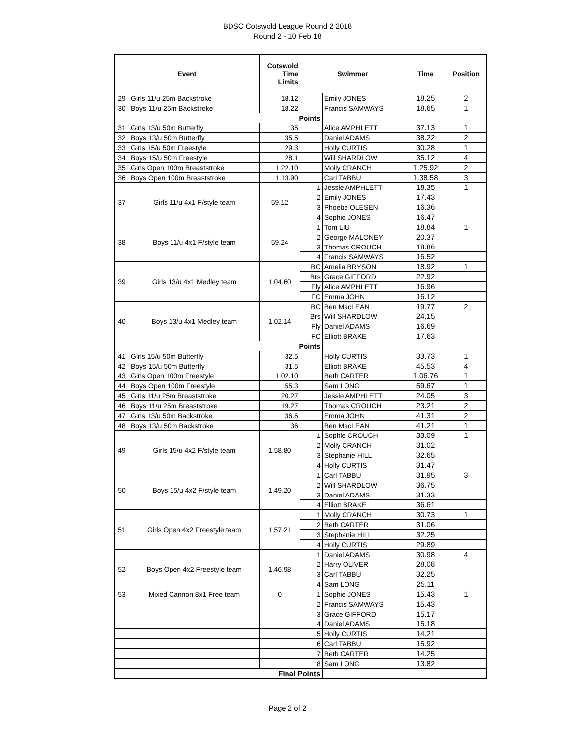BDSC Cotswold League Round 2 2018
Round 2 - 10 Feb 18
| Event | | Cotswold Time Limits | Swimmer | | Time | Position |
| --- | --- | --- | --- | --- | --- | --- |
| 29 | Girls 11/u 25m Backstroke | 18.12 | | Emily JONES | 18.25 | 2 |
| 30 | Boys 11/u 25m Backstroke | 18.22 | | Francis SAMWAYS | 18.65 | 1 |
| Points | | | | | | |
| 31 | Girls 13/u 50m Butterfly | 35 | | Alice AMPHLETT | 37.13 | 1 |
| 32 | Boys 13/u 50m Butterfly | 35.5 | | Daniel ADAMS | 38.22 | 2 |
| 33 | Girls 15/u 50m Freestyle | 29.3 | | Holly CURTIS | 30.28 | 1 |
| 34 | Boys 15/u 50m Freestyle | 28.1 | | Will SHARDLOW | 35.12 | 4 |
| 35 | Girls Open 100m Breaststroke | 1.22.10 | | Molly CRANCH | 1.25.92 | 2 |
| 36 | Boys Open 100m Breaststroke | 1.13.90 | | Carl TABBU | 1.38.58 | 3 |
| 37 | Girls 11/u 4x1 F/style team | 59.12 | 1 | Jessie AMPHLETT | 18.35 | 1 |
| | | | 2 | Emily JONES | 17.43 | |
| | | | 3 | Phoebe OLESEN | 16.36 | |
| | | | 4 | Sophie JONES | 16.47 | |
| 38 | Boys 11/u 4x1 F/style team | 59.24 | 1 | Tom LIU | 18.84 | 1 |
| | | | 2 | George MALONEY | 20.37 | |
| | | | 3 | Thomas CROUCH | 18.86 | |
| | | | 4 | Francis SAMWAYS | 16.52 | |
| 39 | Girls 13/u 4x1 Medley team | 1.04.60 | BC | Amelia BRYSON | 18.92 | 1 |
| | | | Brs | Grace GIFFORD | 22.92 | |
| | | | Fly | Alice AMPHLETT | 16.96 | |
| | | | FC | Emma JOHN | 16.12 | |
| 40 | Boys 13/u 4x1 Medley team | 1.02.14 | BC | Ben MacLEAN | 19.77 | 2 |
| | | | Brs | Will SHARDLOW | 24.15 | |
| | | | Fly | Daniel ADAMS | 16.69 | |
| | | | FC | Elliott BRAKE | 17.63 | |
| Points | | | | | | |
| 41 | Girls 15/u 50m Butterfly | 32.5 | | Holly CURTIS | 33.73 | 1 |
| 42 | Boys 15/u 50m Butterfly | 31.5 | | Elliott BRAKE | 45.53 | 4 |
| 43 | Girls Open 100m Freestyle | 1.02.10 | | Beth CARTER | 1.06.76 | 1 |
| 44 | Boys Open 100m Freestyle | 55.3 | | Sam LONG | 59.67 | 1 |
| 45 | Girls 11/u 25m Breaststroke | 20.27 | | Jessie AMPHLETT | 24.05 | 3 |
| 46 | Boys 11/u 25m Breaststroke | 19.27 | | Thomas CROUCH | 23.21 | 2 |
| 47 | Girls 13/u 50m Backstroke | 36.6 | | Emma JOHN | 41.31 | 2 |
| 48 | Boys 13/u 50m Backstroke | 36 | | Ben MacLEAN | 41.21 | 1 |
| 49 | Girls 15/u 4x2 F/style team | 1.58.80 | 1 | Sophie CROUCH | 33.09 | 1 |
| | | | 2 | Molly CRANCH | 31.02 | |
| | | | 3 | Stephanie HILL | 32.65 | |
| | | | 4 | Holly CURTIS | 31.47 | |
| 50 | Boys 15/u 4x2 F/style team | 1.49.20 | 1 | Carl TABBU | 31.95 | 3 |
| | | | 2 | Will SHARDLOW | 36.75 | |
| | | | 3 | Daniel ADAMS | 31.33 | |
| | | | 4 | Elliott BRAKE | 36.61 | |
| 51 | Girls Open 4x2 Freestyle team | 1.57.21 | 1 | Molly CRANCH | 30.73 | 1 |
| | | | 2 | Beth CARTER | 31.06 | |
| | | | 3 | Stephanie HILL | 32.25 | |
| | | | 4 | Holly CURTIS | 29.89 | |
| 52 | Boys Open 4x2 Freestyle team | 1.46.98 | 1 | Daniel ADAMS | 30.98 | 4 |
| | | | 2 | Harry OLIVER | 28.08 | |
| | | | 3 | Carl TABBU | 32.25 | |
| | | | 4 | Sam LONG | 25.11 | |
| 53 | Mixed Cannon 8x1 Free team | 0 | 1 | Sophie JONES | 15.43 | 1 |
| | | | 2 | Francis SAMWAYS | 15.43 | |
| | | | 3 | Grace GIFFORD | 15.17 | |
| | | | 4 | Daniel ADAMS | 15.18 | |
| | | | 5 | Holly CURTIS | 14.21 | |
| | | | 6 | Carl TABBU | 15.92 | |
| | | | 7 | Beth CARTER | 14.25 | |
| | | | 8 | Sam LONG | 13.82 | |
| Final Points | | | | | | |
Page 2 of 2